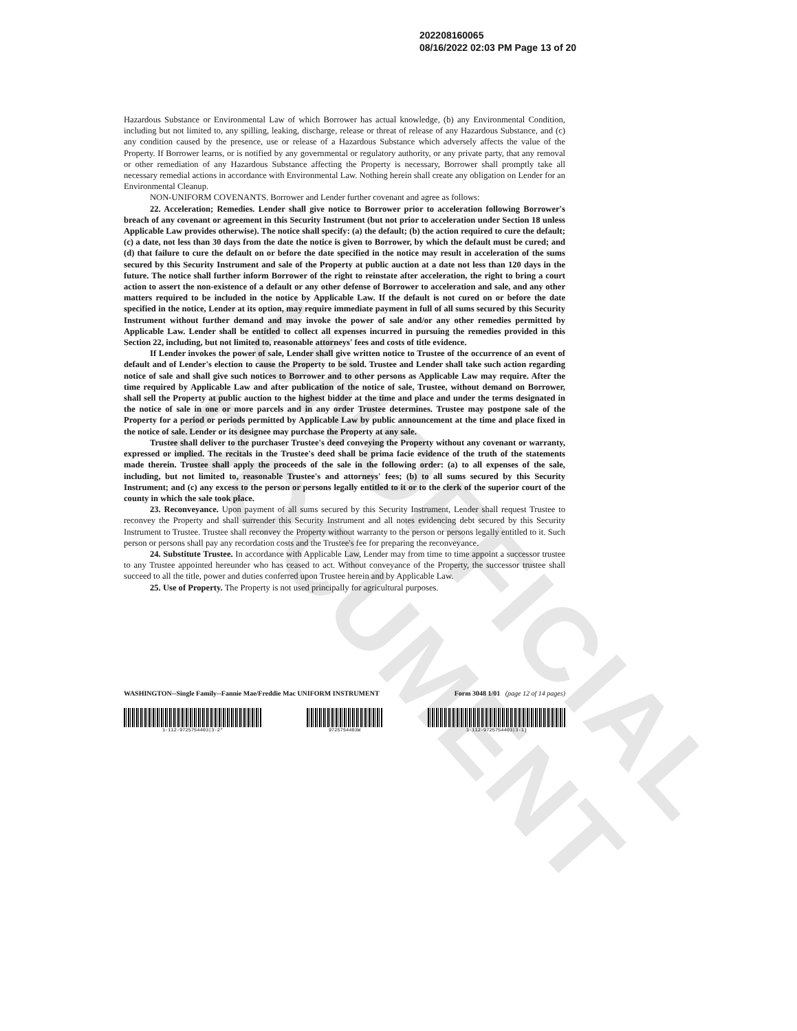UNOFFICIAL DOCUMENT
202208160065
08/16/2022 02:03 PM Page 13 of 20
Hazardous Substance or Environmental Law of which Borrower has actual knowledge, (b) any Environmental Condition, including but not limited to, any spilling, leaking, discharge, release or threat of release of any Hazardous Substance, and (c) any condition caused by the presence, use or release of a Hazardous Substance which adversely affects the value of the Property. If Borrower learns, or is notified by any governmental or regulatory authority, or any private party, that any removal or other remediation of any Hazardous Substance affecting the Property is necessary, Borrower shall promptly take all necessary remedial actions in accordance with Environmental Law. Nothing herein shall create any obligation on Lender for an Environmental Cleanup.
NON-UNIFORM COVENANTS. Borrower and Lender further covenant and agree as follows:
22. Acceleration; Remedies. Lender shall give notice to Borrower prior to acceleration following Borrower's breach of any covenant or agreement in this Security Instrument (but not prior to acceleration under Section 18 unless Applicable Law provides otherwise). The notice shall specify: (a) the default; (b) the action required to cure the default; (c) a date, not less than 30 days from the date the notice is given to Borrower, by which the default must be cured; and (d) that failure to cure the default on or before the date specified in the notice may result in acceleration of the sums secured by this Security Instrument and sale of the Property at public auction at a date not less than 120 days in the future. The notice shall further inform Borrower of the right to reinstate after acceleration, the right to bring a court action to assert the non-existence of a default or any other defense of Borrower to acceleration and sale, and any other matters required to be included in the notice by Applicable Law. If the default is not cured on or before the date specified in the notice, Lender at its option, may require immediate payment in full of all sums secured by this Security Instrument without further demand and may invoke the power of sale and/or any other remedies permitted by Applicable Law. Lender shall be entitled to collect all expenses incurred in pursuing the remedies provided in this Section 22, including, but not limited to, reasonable attorneys' fees and costs of title evidence.
If Lender invokes the power of sale, Lender shall give written notice to Trustee of the occurrence of an event of default and of Lender's election to cause the Property to be sold. Trustee and Lender shall take such action regarding notice of sale and shall give such notices to Borrower and to other persons as Applicable Law may require. After the time required by Applicable Law and after publication of the notice of sale, Trustee, without demand on Borrower, shall sell the Property at public auction to the highest bidder at the time and place and under the terms designated in the notice of sale in one or more parcels and in any order Trustee determines. Trustee may postpone sale of the Property for a period or periods permitted by Applicable Law by public announcement at the time and place fixed in the notice of sale. Lender or its designee may purchase the Property at any sale.
Trustee shall deliver to the purchaser Trustee's deed conveying the Property without any covenant or warranty, expressed or implied. The recitals in the Trustee's deed shall be prima facie evidence of the truth of the statements made therein. Trustee shall apply the proceeds of the sale in the following order: (a) to all expenses of the sale, including, but not limited to, reasonable Trustee's and attorneys' fees; (b) to all sums secured by this Security Instrument; and (c) any excess to the person or persons legally entitled to it or to the clerk of the superior court of the county in which the sale took place.
23. Reconveyance. Upon payment of all sums secured by this Security Instrument, Lender shall request Trustee to reconvey the Property and shall surrender this Security Instrument and all notes evidencing debt secured by this Security Instrument to Trustee. Trustee shall reconvey the Property without warranty to the person or persons legally entitled to it. Such person or persons shall pay any recordation costs and the Trustee's fee for preparing the reconveyance.
24. Substitute Trustee. In accordance with Applicable Law, Lender may from time to time appoint a successor trustee to any Trustee appointed hereunder who has ceased to act. Without conveyance of the Property, the successor trustee shall succeed to all the title, power and duties conferred upon Trustee herein and by Applicable Law.
25. Use of Property. The Property is not used principally for agricultural purposes.
WASHINGTON--Single Family--Fannie Mae/Freddie Mac UNIFORM INSTRUMENT Form 3048 1/01 (page 12 of 14 pages)
1-112-9725754403|3-2* 9725754403W 1-112-9725754403|3-1)